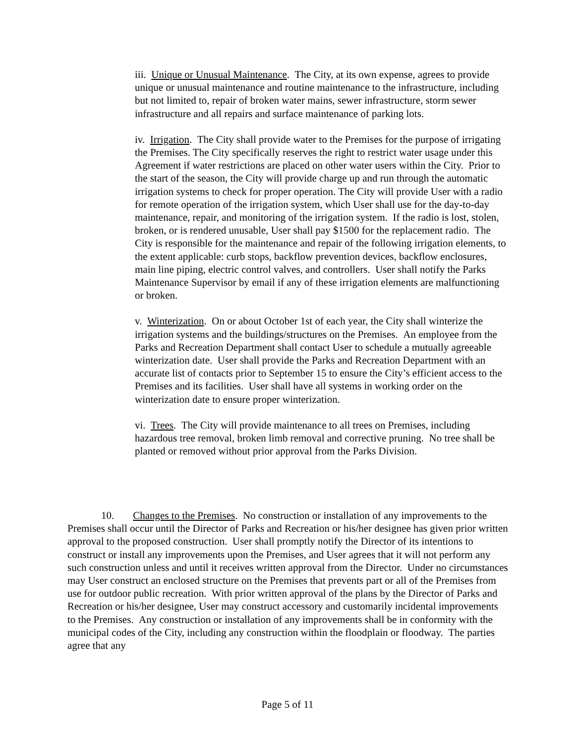iii. Unique or Unusual Maintenance. The City, at its own expense, agrees to provide unique or unusual maintenance and routine maintenance to the infrastructure, including but not limited to, repair of broken water mains, sewer infrastructure, storm sewer infrastructure and all repairs and surface maintenance of parking lots.
iv. Irrigation. The City shall provide water to the Premises for the purpose of irrigating the Premises. The City specifically reserves the right to restrict water usage under this Agreement if water restrictions are placed on other water users within the City. Prior to the start of the season, the City will provide charge up and run through the automatic irrigation systems to check for proper operation. The City will provide User with a radio for remote operation of the irrigation system, which User shall use for the day-to-day maintenance, repair, and monitoring of the irrigation system. If the radio is lost, stolen, broken, or is rendered unusable, User shall pay $1500 for the replacement radio. The City is responsible for the maintenance and repair of the following irrigation elements, to the extent applicable: curb stops, backflow prevention devices, backflow enclosures, main line piping, electric control valves, and controllers. User shall notify the Parks Maintenance Supervisor by email if any of these irrigation elements are malfunctioning or broken.
v. Winterization. On or about October 1st of each year, the City shall winterize the irrigation systems and the buildings/structures on the Premises. An employee from the Parks and Recreation Department shall contact User to schedule a mutually agreeable winterization date. User shall provide the Parks and Recreation Department with an accurate list of contacts prior to September 15 to ensure the City’s efficient access to the Premises and its facilities. User shall have all systems in working order on the winterization date to ensure proper winterization.
vi. Trees. The City will provide maintenance to all trees on Premises, including hazardous tree removal, broken limb removal and corrective pruning. No tree shall be planted or removed without prior approval from the Parks Division.
10. Changes to the Premises. No construction or installation of any improvements to the Premises shall occur until the Director of Parks and Recreation or his/her designee has given prior written approval to the proposed construction. User shall promptly notify the Director of its intentions to construct or install any improvements upon the Premises, and User agrees that it will not perform any such construction unless and until it receives written approval from the Director. Under no circumstances may User construct an enclosed structure on the Premises that prevents part or all of the Premises from use for outdoor public recreation. With prior written approval of the plans by the Director of Parks and Recreation or his/her designee, User may construct accessory and customarily incidental improvements to the Premises. Any construction or installation of any improvements shall be in conformity with the municipal codes of the City, including any construction within the floodplain or floodway. The parties agree that any
Page 5 of 11